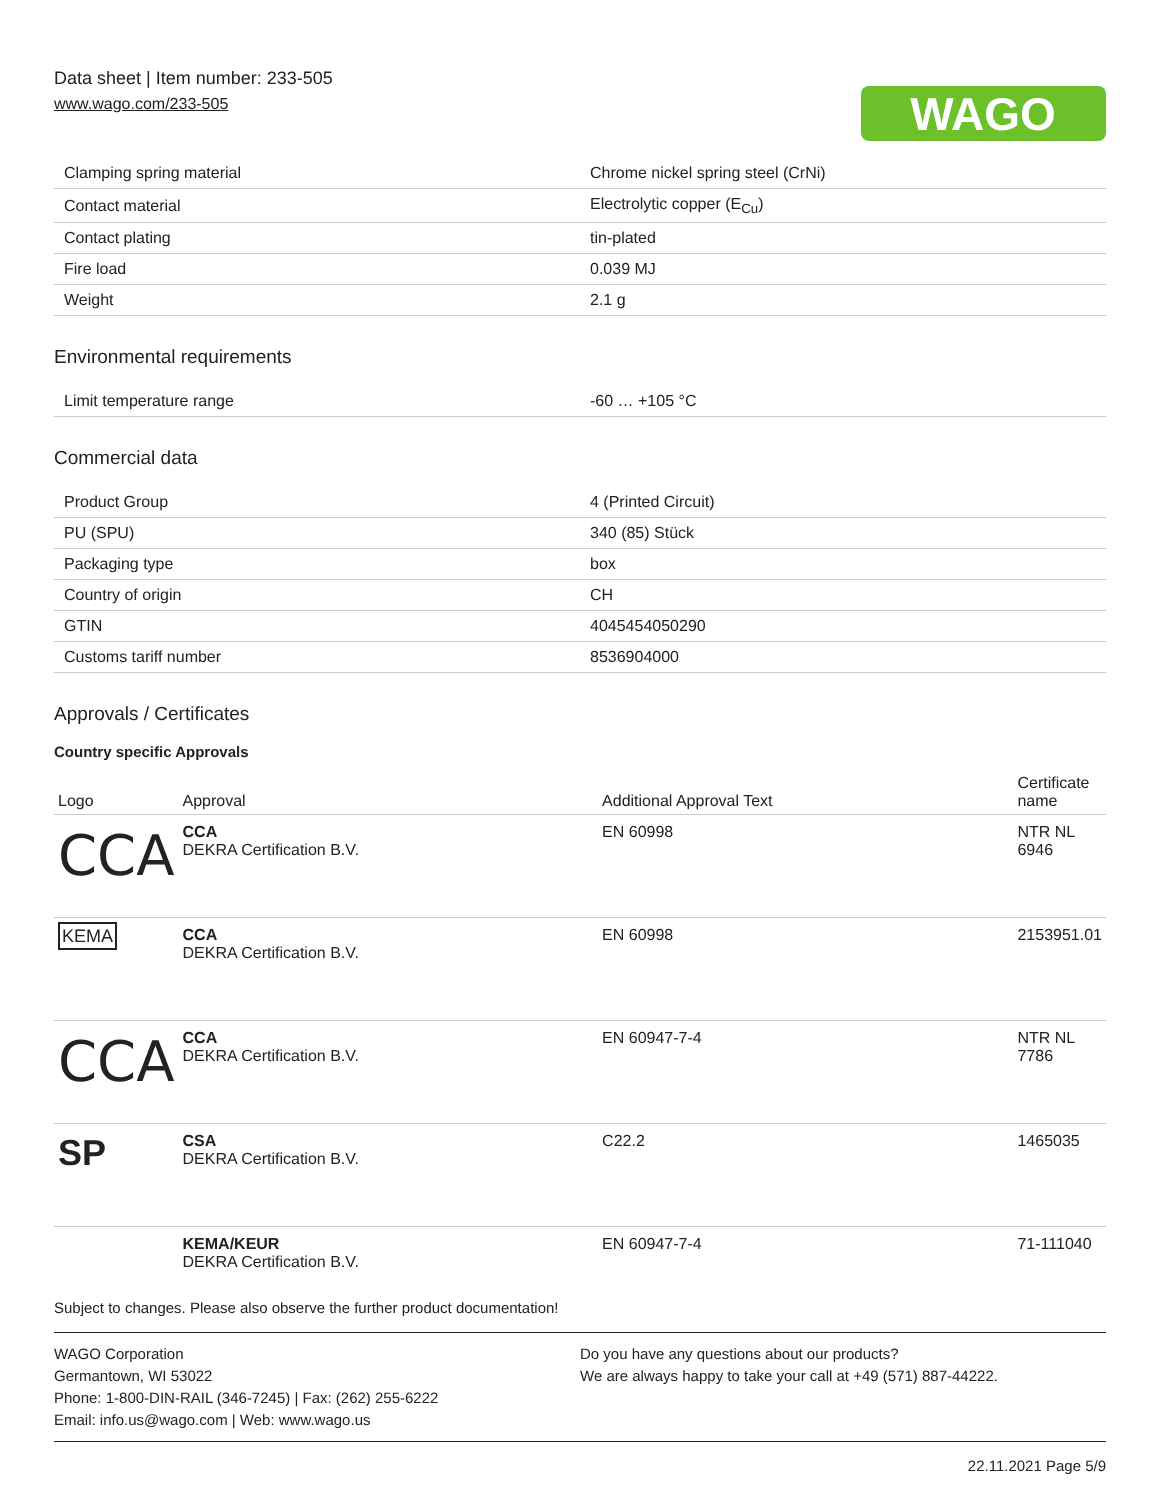Data sheet | Item number: 233-505
www.wago.com/233-505
WAGO
| Clamping spring material | Chrome nickel spring steel (CrNi) |
| Contact material | Electrolytic copper (E<sub>Cu</sub>) |
| Contact plating | tin-plated |
| Fire load | 0.039 MJ |
| Weight | 2.1 g |
Environmental requirements
| Limit temperature range | -60 … +105 °C |
Commercial data
| Product Group | 4 (Printed Circuit) |
| PU (SPU) | 340 (85) Stück |
| Packaging type | box |
| Country of origin | CH |
| GTIN | 4045454050290 |
| Customs tariff number | 8536904000 |
Approvals / Certificates
Country specific Approvals
| Logo | Approval | Additional Approval Text | Certificate name |
| --- | --- | --- | --- |
| CCA | CCA DEKRA Certification B.V. | EN 60998 | NTR NL 6946 |
| KEMA | CCA DEKRA Certification B.V. | EN 60998 | 2153951.01 |
| CCA | CCA DEKRA Certification B.V. | EN 60947-7-4 | NTR NL 7786 |
| SP | CSA DEKRA Certification B.V. | C22.2 | 1465035 |
| | KEMA/KEUR DEKRA Certification B.V. | EN 60947-7-4 | 71-111040 |
Subject to changes. Please also observe the further product documentation!
WAGO Corporation
Germantown, WI 53022
Phone: 1-800-DIN-RAIL (346-7245) | Fax: (262) 255-6222
Email: info.us@wago.com | Web: www.wago.us
Do you have any questions about our products?
We are always happy to take your call at +49 (571) 887-44222.
22.11.2021 Page 5/9